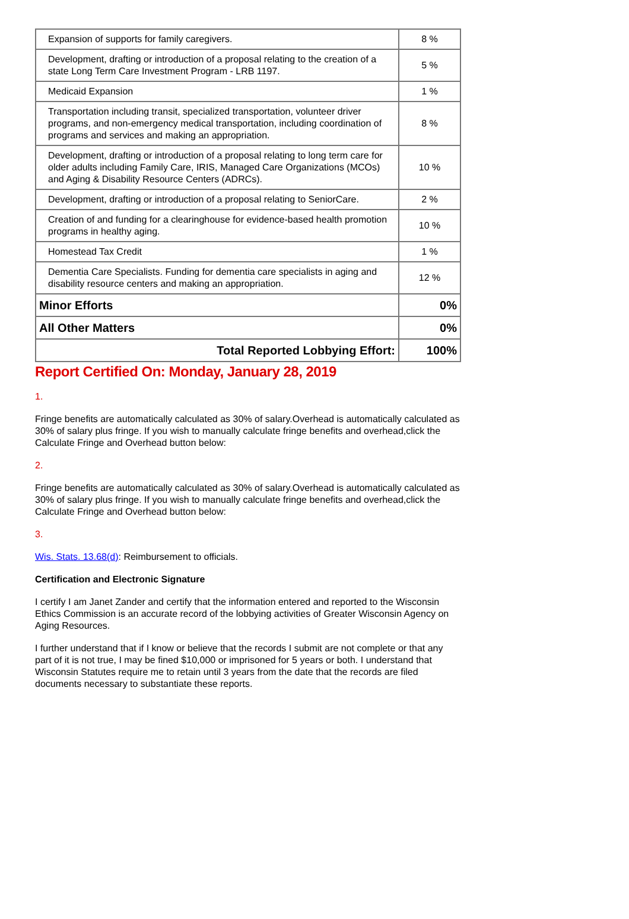| Expansion of supports for family caregivers. | 8 % |
| Development, drafting or introduction of a proposal relating to the creation of a state Long Term Care Investment Program - LRB 1197. | 5 % |
| Medicaid Expansion | 1 % |
| Transportation including transit, specialized transportation, volunteer driver programs, and non-emergency medical transportation, including coordination of programs and services and making an appropriation. | 8 % |
| Development, drafting or introduction of a proposal relating to long term care for older adults including Family Care, IRIS, Managed Care Organizations (MCOs) and Aging & Disability Resource Centers (ADRCs). | 10 % |
| Development, drafting or introduction of a proposal relating to SeniorCare. | 2 % |
| Creation of and funding for a clearinghouse for evidence-based health promotion programs in healthy aging. | 10 % |
| Homestead Tax Credit | 1 % |
| Dementia Care Specialists. Funding for dementia care specialists in aging and disability resource centers and making an appropriation. | 12 % |
| Minor Efforts | 0% |
| All Other Matters | 0% |
| Total Reported Lobbying Effort: | 100% |
Report Certified On: Monday, January 28, 2019
1.
Fringe benefits are automatically calculated as 30% of salary.Overhead is automatically calculated as 30% of salary plus fringe. If you wish to manually calculate fringe benefits and overhead,click the Calculate Fringe and Overhead button below:
2.
Fringe benefits are automatically calculated as 30% of salary.Overhead is automatically calculated as 30% of salary plus fringe. If you wish to manually calculate fringe benefits and overhead,click the Calculate Fringe and Overhead button below:
3.
Wis. Stats. 13.68(d): Reimbursement to officials.
Certification and Electronic Signature
I certify I am Janet Zander and certify that the information entered and reported to the Wisconsin Ethics Commission is an accurate record of the lobbying activities of Greater Wisconsin Agency on Aging Resources.
I further understand that if I know or believe that the records I submit are not complete or that any part of it is not true, I may be fined $10,000 or imprisoned for 5 years or both. I understand that Wisconsin Statutes require me to retain until 3 years from the date that the records are filed documents necessary to substantiate these reports.